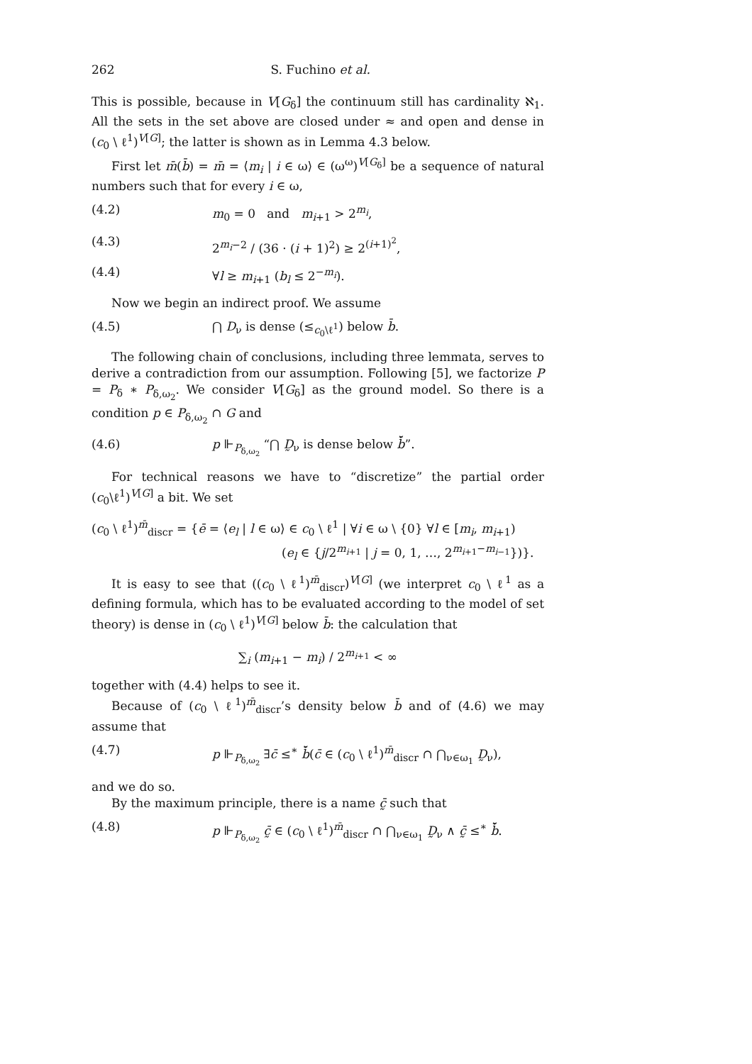262 S. Fuchino et al.
This is possible, because in V[G<sub>δ</sub>] the continuum still has cardinality ℵ<sub>1</sub>. All the sets in the set above are closed under ≈ and open and dense in (c<sub>0</sub> \ ℓ<sup>1</sup>)<sup>V[G]</sup>; the latter is shown as in Lemma 4.3 below.
First let m̄(b̄) = m̄ = ⟨m<sub>i</sub> | i ∈ ω⟩ ∈ (ω<sup>ω</sup>)<sup>V[G<sub>δ</sub>]</sup> be a sequence of natural numbers such that for every i ∈ ω,
(4.2) m<sub>0</sub> = 0 and m<sub>i+1</sub> > 2<sup>m<sub>i</sub></sup>,
(4.3) 2<sup>m<sub>i</sub>−2</sup> / (36 · (i + 1)<sup>2</sup>) ≥ 2<sup>(i+1)<sup>2</sup></sup>,
(4.4) ∀l ≥ m<sub>i+1</sub> (b<sub>l</sub> ≤ 2<sup>−m<sub>i</sub></sup>).
Now we begin an indirect proof. We assume
(4.5) ⋂ D<sub>ν</sub> is dense (≤<sub>c<sub>0</sub>\ℓ<sup>1</sup></sub>) below b̄.
The following chain of conclusions, including three lemmata, serves to derive a contradiction from our assumption. Following [5], we factorize P = P<sub>δ</sub> ∗ P<sub>δ,ω<sub>2</sub></sub>. We consider V[G<sub>δ</sub>] as the ground model. So there is a condition p ∈ P<sub>δ,ω<sub>2</sub></sub> ∩ G and
(4.6) p ⊩<sub>P<sub>δ,ω<sub>2</sub></sub></sub> “⋂ D̰<sub>ν</sub> is dense below b̄̌”.
For technical reasons we have to “discretize” the partial order (c<sub>0</sub>\ℓ<sup>1</sup>)<sup>V[G]</sup> a bit. We set
(c<sub>0</sub> \ ℓ<sup>1</sup>)<sup>m̄</sup><sub>discr</sub> = {ē = ⟨e<sub>l</sub> | l ∈ ω⟩ ∈ c<sub>0</sub> \ ℓ<sup>1</sup> | ∀i ∈ ω \ {0} ∀l ∈ [m<sub>i</sub>, m<sub>i+1</sub>)
(e<sub>l</sub> ∈ {j/2<sup>m<sub>i+1</sub></sup> | j = 0, 1, …, 2<sup>m<sub>i+1</sub>−m<sub>i−1</sub></sup>})}.
It is easy to see that ((c<sub>0</sub> \ ℓ<sup>1</sup>)<sup>m̄</sup><sub>discr</sub>)<sup>V[G]</sup> (we interpret c<sub>0</sub> \ ℓ<sup>1</sup> as a defining formula, which has to be evaluated according to the model of set theory) is dense in (c<sub>0</sub> \ ℓ<sup>1</sup>)<sup>V[G]</sup> below b̄: the calculation that
∑<sub>i</sub> (m<sub>i+1</sub> − m<sub>i</sub>) / 2<sup>m<sub>i+1</sub></sup> < ∞
together with (4.4) helps to see it.
Because of (c<sub>0</sub> \ ℓ<sup>1</sup>)<sup>m̄</sup><sub>discr</sub>’s density below b̄ and of (4.6) we may assume that
(4.7) p ⊩<sub>P<sub>δ,ω<sub>2</sub></sub></sub> ∃c̄ ≤<sup>∗</sup> b̄̌(c̄ ∈ (c<sub>0</sub> \ ℓ<sup>1</sup>)<sup>m̄</sup><sub>discr</sub> ∩ ⋂<sub>ν∈ω<sub>1</sub></sub> D̰<sub>ν</sub>),
and we do so.
By the maximum principle, there is a name c̰̄ such that
(4.8) p ⊩<sub>P<sub>δ,ω<sub>2</sub></sub></sub> c̰̄ ∈ (c<sub>0</sub> \ ℓ<sup>1</sup>)<sup>m̄</sup><sub>discr</sub> ∩ ⋂<sub>ν∈ω<sub>1</sub></sub> D̰<sub>ν</sub> ∧ c̰̄ ≤<sup>∗</sup> b̄̌.